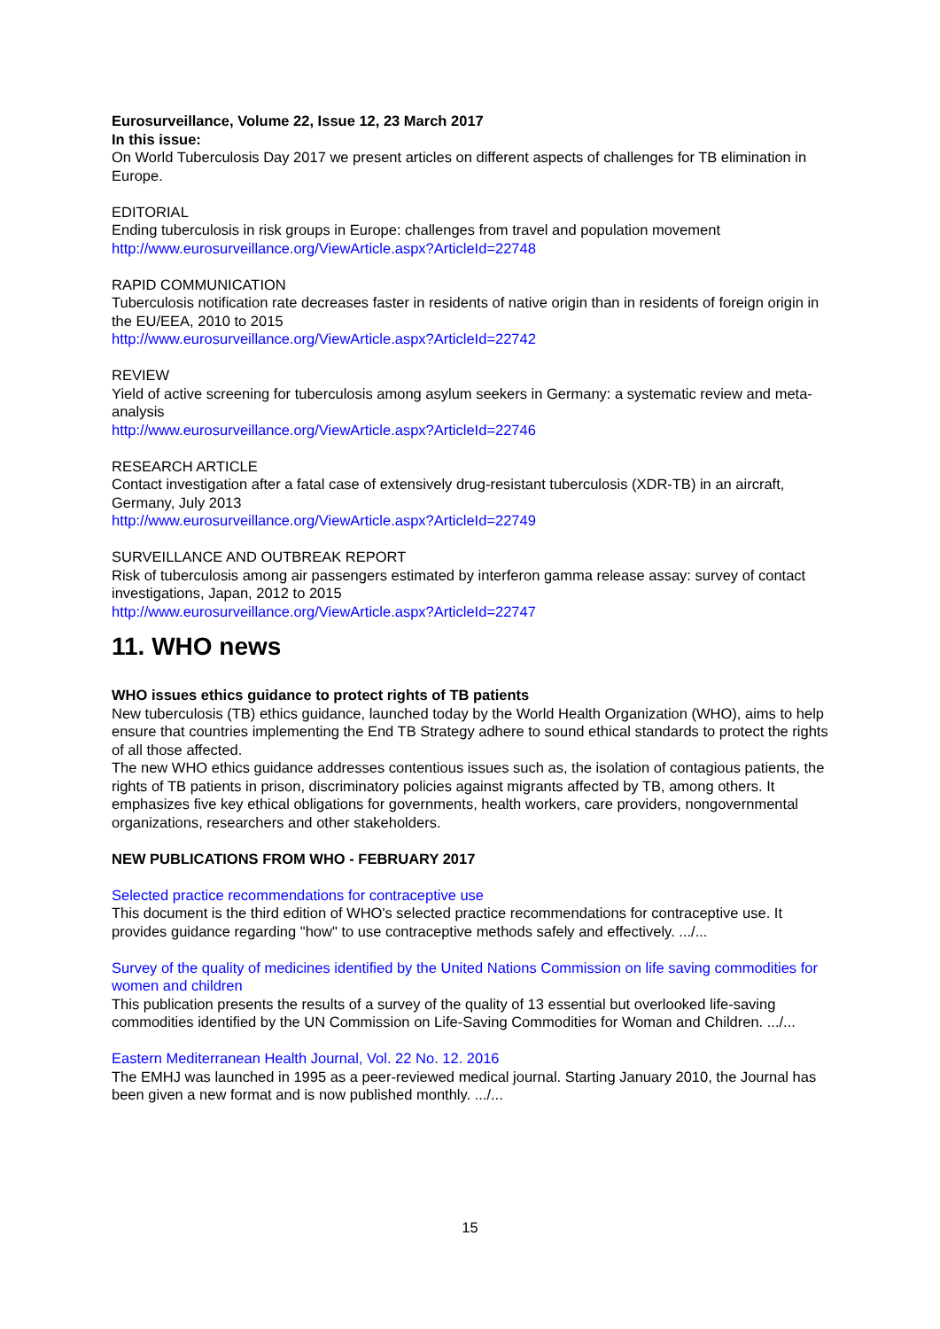Eurosurveillance, Volume 22, Issue 12, 23 March 2017
In this issue:
On World Tuberculosis Day 2017 we present articles on different aspects of challenges for TB elimination in Europe.
EDITORIAL
Ending tuberculosis in risk groups in Europe: challenges from travel and population movement
http://www.eurosurveillance.org/ViewArticle.aspx?ArticleId=22748
RAPID COMMUNICATION
Tuberculosis notification rate decreases faster in residents of native origin than in residents of foreign origin in the EU/EEA, 2010 to 2015
http://www.eurosurveillance.org/ViewArticle.aspx?ArticleId=22742
REVIEW
Yield of active screening for tuberculosis among asylum seekers in Germany: a systematic review and meta-analysis
http://www.eurosurveillance.org/ViewArticle.aspx?ArticleId=22746
RESEARCH ARTICLE
Contact investigation after a fatal case of extensively drug-resistant tuberculosis (XDR-TB) in an aircraft, Germany, July 2013
http://www.eurosurveillance.org/ViewArticle.aspx?ArticleId=22749
SURVEILLANCE AND OUTBREAK REPORT
Risk of tuberculosis among air passengers estimated by interferon gamma release assay: survey of contact investigations, Japan, 2012 to 2015
http://www.eurosurveillance.org/ViewArticle.aspx?ArticleId=22747
11. WHO news
WHO issues ethics guidance to protect rights of TB patients
New tuberculosis (TB) ethics guidance, launched today by the World Health Organization (WHO), aims to help ensure that countries implementing the End TB Strategy adhere to sound ethical standards to protect the rights of all those affected.
The new WHO ethics guidance addresses contentious issues such as, the isolation of contagious patients, the rights of TB patients in prison, discriminatory policies against migrants affected by TB, among others. It emphasizes five key ethical obligations for governments, health workers, care providers, nongovernmental organizations, researchers and other stakeholders.
NEW PUBLICATIONS FROM WHO - FEBRUARY 2017
Selected practice recommendations for contraceptive use
This document is the third edition of WHO's selected practice recommendations for contraceptive use. It provides guidance regarding "how" to use contraceptive methods safely and effectively. .../...
Survey of the quality of medicines identified by the United Nations Commission on life saving commodities for women and children
This publication presents the results of a survey of the quality of 13 essential but overlooked life-saving commodities identified by the UN Commission on Life-Saving Commodities for Woman and Children. .../...
Eastern Mediterranean Health Journal, Vol. 22 No. 12. 2016
The EMHJ was launched in 1995 as a peer-reviewed medical journal. Starting January 2010, the Journal has been given a new format and is now published monthly. .../...
15